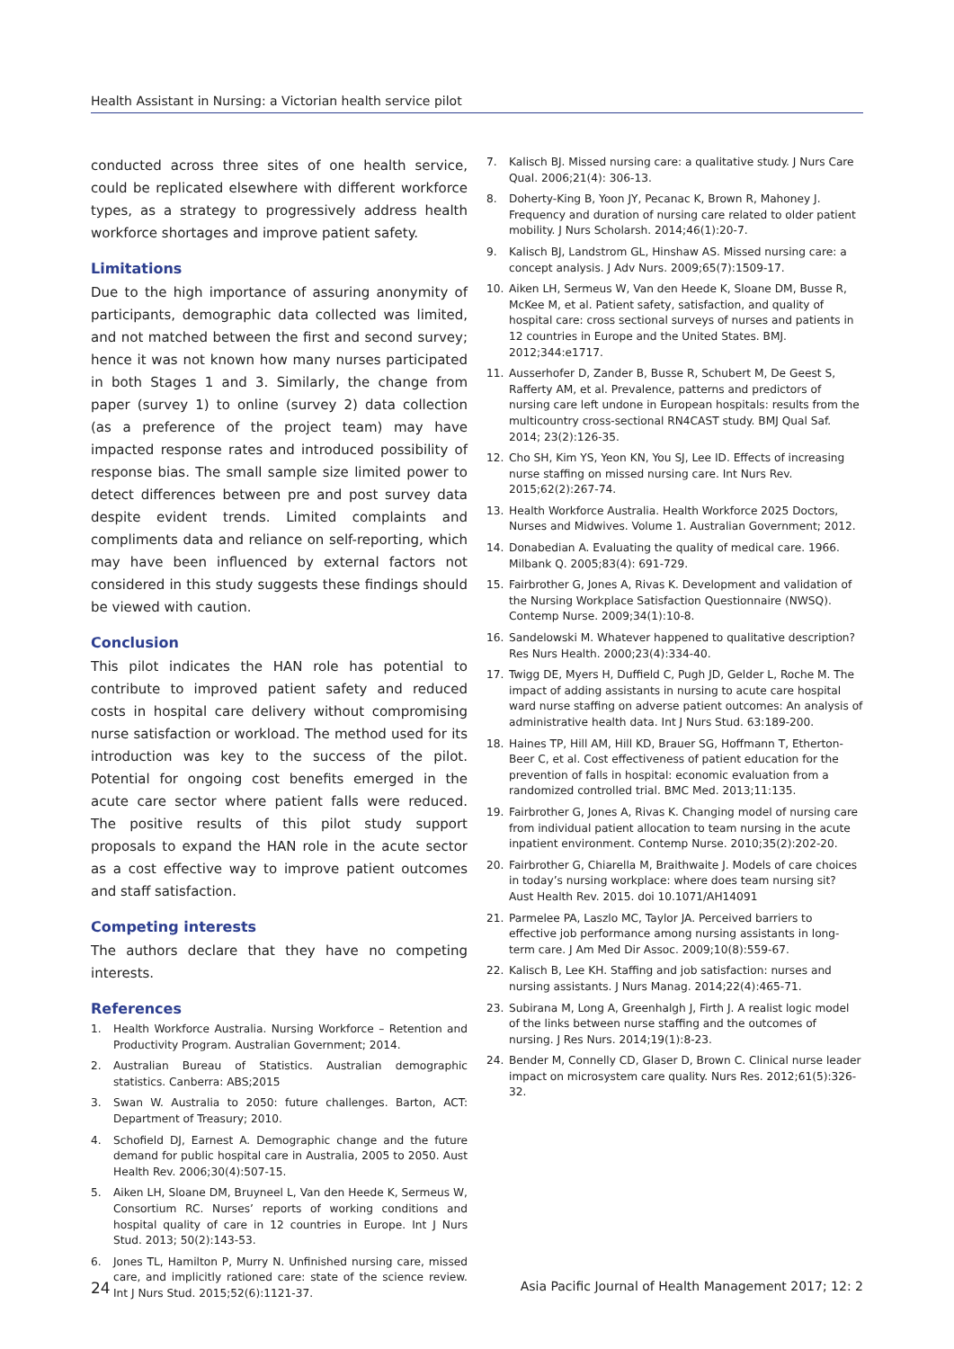Health Assistant in Nursing: a Victorian health service pilot
conducted across three sites of one health service, could be replicated elsewhere with different workforce types, as a strategy to progressively address health workforce shortages and improve patient safety.
Limitations
Due to the high importance of assuring anonymity of participants, demographic data collected was limited, and not matched between the first and second survey; hence it was not known how many nurses participated in both Stages 1 and 3. Similarly, the change from paper (survey 1) to online (survey 2) data collection (as a preference of the project team) may have impacted response rates and introduced possibility of response bias. The small sample size limited power to detect differences between pre and post survey data despite evident trends. Limited complaints and compliments data and reliance on self-reporting, which may have been influenced by external factors not considered in this study suggests these findings should be viewed with caution.
Conclusion
This pilot indicates the HAN role has potential to contribute to improved patient safety and reduced costs in hospital care delivery without compromising nurse satisfaction or workload. The method used for its introduction was key to the success of the pilot. Potential for ongoing cost benefits emerged in the acute care sector where patient falls were reduced. The positive results of this pilot study support proposals to expand the HAN role in the acute sector as a cost effective way to improve patient outcomes and staff satisfaction.
Competing interests
The authors declare that they have no competing interests.
References
1. Health Workforce Australia. Nursing Workforce – Retention and Productivity Program. Australian Government; 2014.
2. Australian Bureau of Statistics. Australian demographic statistics. Canberra: ABS;2015
3. Swan W. Australia to 2050: future challenges. Barton, ACT: Department of Treasury; 2010.
4. Schofield DJ, Earnest A. Demographic change and the future demand for public hospital care in Australia, 2005 to 2050. Aust Health Rev. 2006;30(4):507-15.
5. Aiken LH, Sloane DM, Bruyneel L, Van den Heede K, Sermeus W, Consortium RC. Nurses’ reports of working conditions and hospital quality of care in 12 countries in Europe. Int J Nurs Stud. 2013; 50(2):143-53.
6. Jones TL, Hamilton P, Murry N. Unfinished nursing care, missed care, and implicitly rationed care: state of the science review. Int J Nurs Stud. 2015;52(6):1121-37.
7. Kalisch BJ. Missed nursing care: a qualitative study. J Nurs Care Qual. 2006;21(4): 306-13.
8. Doherty-King B, Yoon JY, Pecanac K, Brown R, Mahoney J. Frequency and duration of nursing care related to older patient mobility. J Nurs Scholarsh. 2014;46(1):20-7.
9. Kalisch BJ, Landstrom GL, Hinshaw AS. Missed nursing care: a concept analysis. J Adv Nurs. 2009;65(7):1509-17.
10. Aiken LH, Sermeus W, Van den Heede K, Sloane DM, Busse R, McKee M, et al. Patient safety, satisfaction, and quality of hospital care: cross sectional surveys of nurses and patients in 12 countries in Europe and the United States. BMJ. 2012;344:e1717.
11. Ausserhofer D, Zander B, Busse R, Schubert M, De Geest S, Rafferty AM, et al. Prevalence, patterns and predictors of nursing care left undone in European hospitals: results from the multicountry cross-sectional RN4CAST study. BMJ Qual Saf. 2014; 23(2):126-35.
12. Cho SH, Kim YS, Yeon KN, You SJ, Lee ID. Effects of increasing nurse staffing on missed nursing care. Int Nurs Rev. 2015;62(2):267-74.
13. Health Workforce Australia. Health Workforce 2025 Doctors, Nurses and Midwives. Volume 1. Australian Government; 2012.
14. Donabedian A. Evaluating the quality of medical care. 1966. Milbank Q. 2005;83(4): 691-729.
15. Fairbrother G, Jones A, Rivas K. Development and validation of the Nursing Workplace Satisfaction Questionnaire (NWSQ). Contemp Nurse. 2009;34(1):10-8.
16. Sandelowski M. Whatever happened to qualitative description? Res Nurs Health. 2000;23(4):334-40.
17. Twigg DE, Myers H, Duffield C, Pugh JD, Gelder L, Roche M. The impact of adding assistants in nursing to acute care hospital ward nurse staffing on adverse patient outcomes: An analysis of administrative health data. Int J Nurs Stud. 63:189-200.
18. Haines TP, Hill AM, Hill KD, Brauer SG, Hoffmann T, Etherton-Beer C, et al. Cost effectiveness of patient education for the prevention of falls in hospital: economic evaluation from a randomized controlled trial. BMC Med. 2013;11:135.
19. Fairbrother G, Jones A, Rivas K. Changing model of nursing care from individual patient allocation to team nursing in the acute inpatient environment. Contemp Nurse. 2010;35(2):202-20.
20. Fairbrother G, Chiarella M, Braithwaite J. Models of care choices in today’s nursing workplace: where does team nursing sit? Aust Health Rev. 2015. doi 10.1071/AH14091
21. Parmelee PA, Laszlo MC, Taylor JA. Perceived barriers to effective job performance among nursing assistants in long-term care. J Am Med Dir Assoc. 2009;10(8):559-67.
22. Kalisch B, Lee KH. Staffing and job satisfaction: nurses and nursing assistants. J Nurs Manag. 2014;22(4):465-71.
23. Subirana M, Long A, Greenhalgh J, Firth J. A realist logic model of the links between nurse staffing and the outcomes of nursing. J Res Nurs. 2014;19(1):8-23.
24. Bender M, Connelly CD, Glaser D, Brown C. Clinical nurse leader impact on microsystem care quality. Nurs Res. 2012;61(5):326-32.
24 Asia Pacific Journal of Health Management 2017; 12: 2